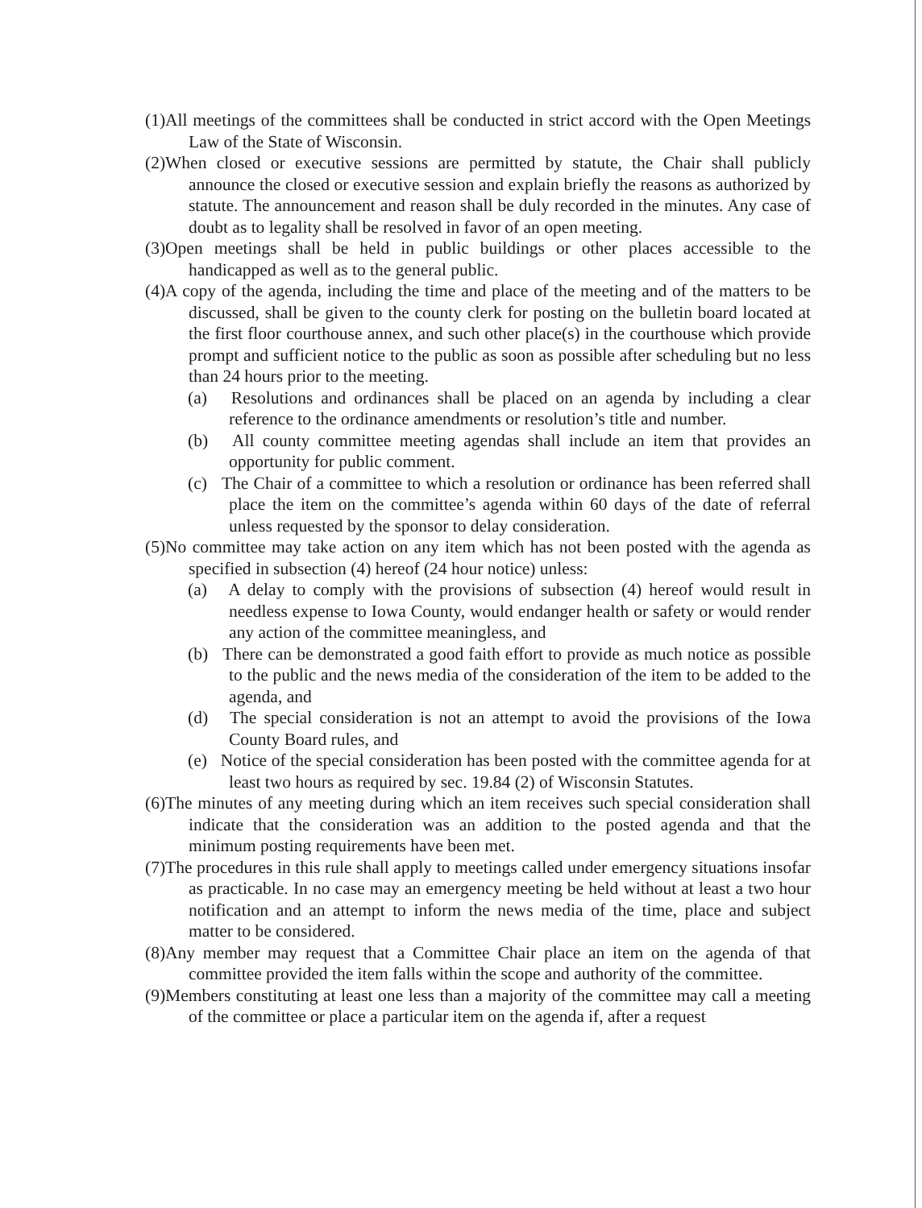(1)All meetings of the committees shall be conducted in strict accord with the Open Meetings Law of the State of Wisconsin.
(2)When closed or executive sessions are permitted by statute, the Chair shall publicly announce the closed or executive session and explain briefly the reasons as authorized by statute. The announcement and reason shall be duly recorded in the minutes. Any case of doubt as to legality shall be resolved in favor of an open meeting.
(3)Open meetings shall be held in public buildings or other places accessible to the handicapped as well as to the general public.
(4)A copy of the agenda, including the time and place of the meeting and of the matters to be discussed, shall be given to the county clerk for posting on the bulletin board located at the first floor courthouse annex, and such other place(s) in the courthouse which provide prompt and sufficient notice to the public as soon as possible after scheduling but no less than 24 hours prior to the meeting.
(a) Resolutions and ordinances shall be placed on an agenda by including a clear reference to the ordinance amendments or resolution’s title and number.
(b) All county committee meeting agendas shall include an item that provides an opportunity for public comment.
(c) The Chair of a committee to which a resolution or ordinance has been referred shall place the item on the committee’s agenda within 60 days of the date of referral unless requested by the sponsor to delay consideration.
(5)No committee may take action on any item which has not been posted with the agenda as specified in subsection (4) hereof (24 hour notice) unless:
(a) A delay to comply with the provisions of subsection (4) hereof would result in needless expense to Iowa County, would endanger health or safety or would render any action of the committee meaningless, and
(b) There can be demonstrated a good faith effort to provide as much notice as possible to the public and the news media of the consideration of the item to be added to the agenda, and
(d) The special consideration is not an attempt to avoid the provisions of the Iowa County Board rules, and
(e) Notice of the special consideration has been posted with the committee agenda for at least two hours as required by sec. 19.84 (2) of Wisconsin Statutes.
(6)The minutes of any meeting during which an item receives such special consideration shall indicate that the consideration was an addition to the posted agenda and that the minimum posting requirements have been met.
(7)The procedures in this rule shall apply to meetings called under emergency situations insofar as practicable. In no case may an emergency meeting be held without at least a two hour notification and an attempt to inform the news media of the time, place and subject matter to be considered.
(8)Any member may request that a Committee Chair place an item on the agenda of that committee provided the item falls within the scope and authority of the committee.
(9)Members constituting at least one less than a majority of the committee may call a meeting of the committee or place a particular item on the agenda if, after a request